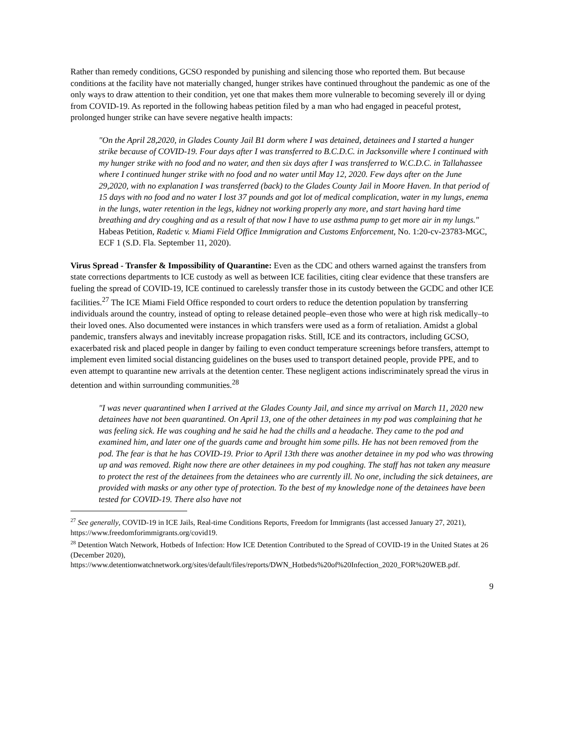Rather than remedy conditions, GCSO responded by punishing and silencing those who reported them. But because conditions at the facility have not materially changed, hunger strikes have continued throughout the pandemic as one of the only ways to draw attention to their condition, yet one that makes them more vulnerable to becoming severely ill or dying from COVID-19. As reported in the following habeas petition filed by a man who had engaged in peaceful protest, prolonged hunger strike can have severe negative health impacts:
"On the April 28,2020, in Glades County Jail B1 dorm where I was detained, detainees and I started a hunger strike because of COVID-19. Four days after I was transferred to B.C.D.C. in Jacksonville where I continued with my hunger strike with no food and no water, and then six days after I was transferred to W.C.D.C. in Tallahassee where I continued hunger strike with no food and no water until May 12, 2020. Few days after on the June 29,2020, with no explanation I was transferred (back) to the Glades County Jail in Moore Haven. In that period of 15 days with no food and no water I lost 37 pounds and got lot of medical complication, water in my lungs, enema in the lungs, water retention in the legs, kidney not working properly any more, and start having hard time breathing and dry coughing and as a result of that now I have to use asthma pump to get more air in my lungs." Habeas Petition, Radetic v. Miami Field Office Immigration and Customs Enforcement, No. 1:20-cv-23783-MGC, ECF 1 (S.D. Fla. September 11, 2020).
Virus Spread - Transfer & Impossibility of Quarantine: Even as the CDC and others warned against the transfers from state corrections departments to ICE custody as well as between ICE facilities, citing clear evidence that these transfers are fueling the spread of COVID-19, ICE continued to carelessly transfer those in its custody between the GCDC and other ICE facilities.<sup>27</sup> The ICE Miami Field Office responded to court orders to reduce the detention population by transferring individuals around the country, instead of opting to release detained people–even those who were at high risk medically–to their loved ones. Also documented were instances in which transfers were used as a form of retaliation. Amidst a global pandemic, transfers always and inevitably increase propagation risks. Still, ICE and its contractors, including GCSO, exacerbated risk and placed people in danger by failing to even conduct temperature screenings before transfers, attempt to implement even limited social distancing guidelines on the buses used to transport detained people, provide PPE, and to even attempt to quarantine new arrivals at the detention center. These negligent actions indiscriminately spread the virus in detention and within surrounding communities.<sup>28</sup>
"I was never quarantined when I arrived at the Glades County Jail, and since my arrival on March 11, 2020 new detainees have not been quarantined. On April 13, one of the other detainees in my pod was complaining that he was feeling sick. He was coughing and he said he had the chills and a headache. They came to the pod and examined him, and later one of the guards came and brought him some pills. He has not been removed from the pod. The fear is that he has COVID-19. Prior to April 13th there was another detainee in my pod who was throwing up and was removed. Right now there are other detainees in my pod coughing. The staff has not taken any measure to protect the rest of the detainees from the detainees who are currently ill. No one, including the sick detainees, are provided with masks or any other type of protection. To the best of my knowledge none of the detainees have been tested for COVID-19. There also have not
<sup>27</sup> See generally, COVID-19 in ICE Jails, Real-time Conditions Reports, Freedom for Immigrants (last accessed January 27, 2021), https://www.freedomforimmigrants.org/covid19.
<sup>28</sup> Detention Watch Network, Hotbeds of Infection: How ICE Detention Contributed to the Spread of COVID-19 in the United States at 26 (December 2020), https://www.detentionwatchnetwork.org/sites/default/files/reports/DWN_Hotbeds%20of%20Infection_2020_FOR%20WEB.pdf.
9